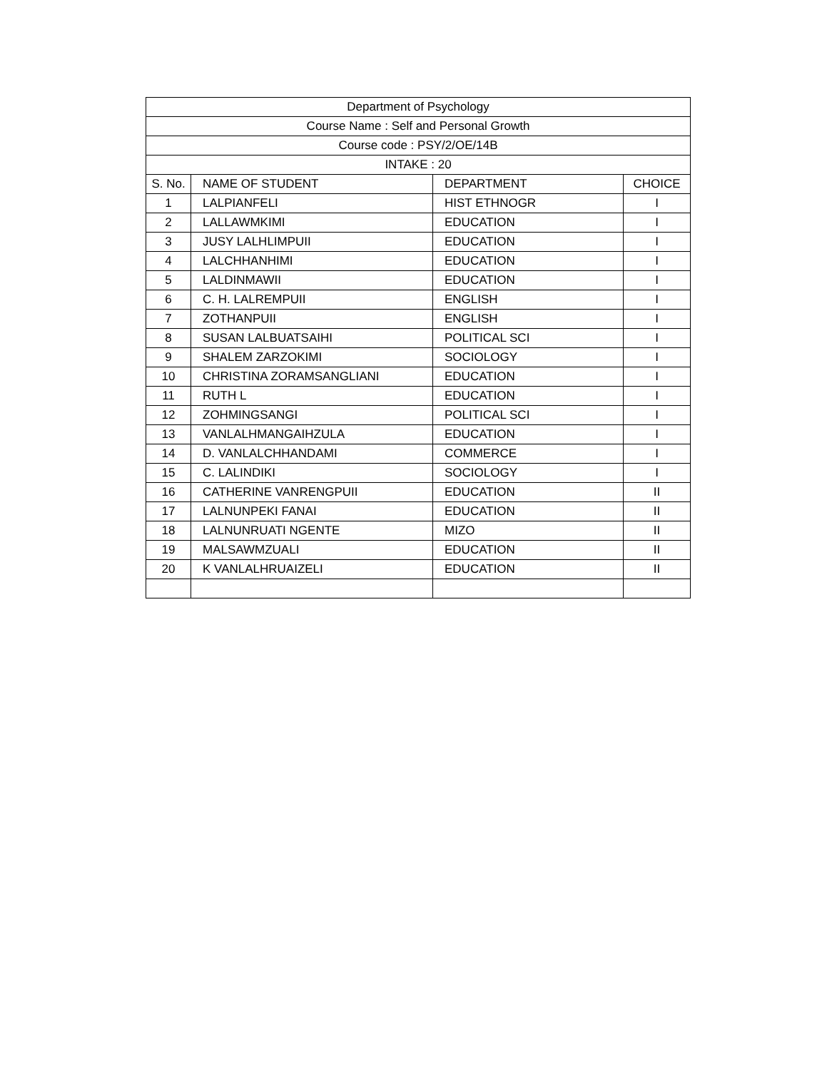| Department of Psychology | | | |
| --- | --- | --- | --- |
| Course Name : Self and Personal Growth | | | |
| Course code : PSY/2/OE/14B | | | |
| INTAKE : 20 | | | |
| S. No. | NAME OF STUDENT | DEPARTMENT | CHOICE |
| 1 | LALPIANFELI | HIST ETHNOGR | I |
| 2 | LALLAWMKIMI | EDUCATION | I |
| 3 | JUSY LALHLIMPUII | EDUCATION | I |
| 4 | LALCHHANHIMI | EDUCATION | I |
| 5 | LALDINMAWII | EDUCATION | I |
| 6 | C. H. LALREMPUII | ENGLISH | I |
| 7 | ZOTHANPUII | ENGLISH | I |
| 8 | SUSAN LALBUATSAIHI | POLITICAL SCI | I |
| 9 | SHALEM ZARZOKIMI | SOCIOLOGY | I |
| 10 | CHRISTINA ZORAMSANGLIANI | EDUCATION | I |
| 11 | RUTH L | EDUCATION | I |
| 12 | ZOHMINGSANGI | POLITICAL SCI | I |
| 13 | VANLALHMANGAIHZULA | EDUCATION | I |
| 14 | D. VANLALCHHANDAMI | COMMERCE | I |
| 15 | C. LALINDIKI | SOCIOLOGY | I |
| 16 | CATHERINE VANRENGPUII | EDUCATION | II |
| 17 | LALNUNPEKI FANAI | EDUCATION | II |
| 18 | LALNUNRUATI NGENTE | MIZO | II |
| 19 | MALSAWMZUALI | EDUCATION | II |
| 20 | K VANLALHRUAIZELI | EDUCATION | II |